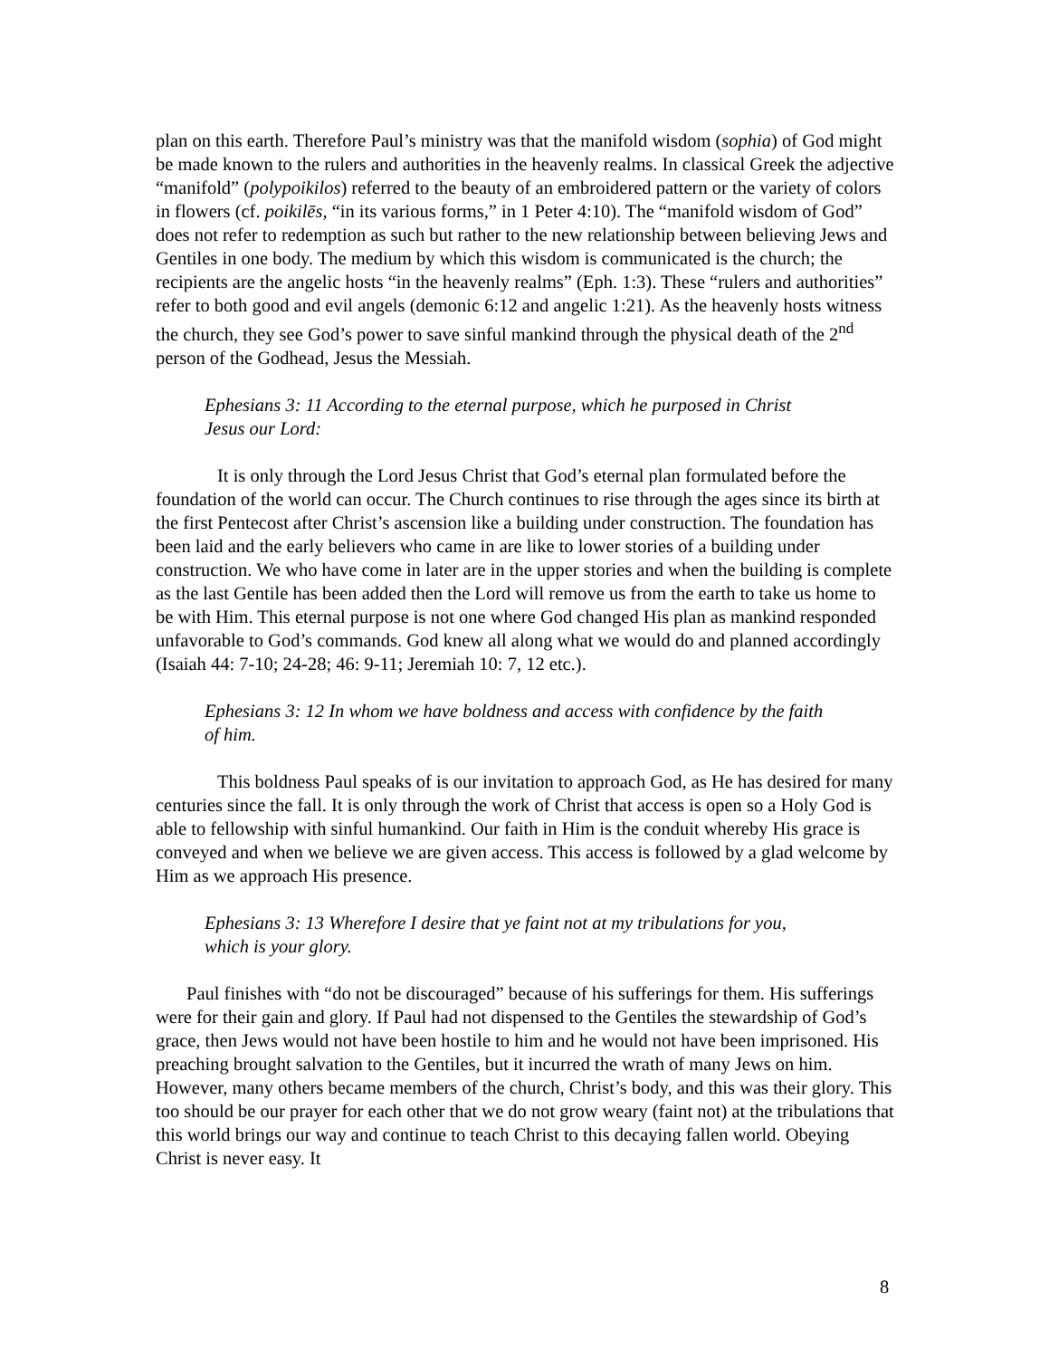plan on this earth. Therefore Paul’s ministry was that the manifold wisdom (sophia) of God might be made known to the rulers and authorities in the heavenly realms. In classical Greek the adjective “manifold” (polypoikilos) referred to the beauty of an embroidered pattern or the variety of colors in flowers (cf. poikilēs, “in its various forms,” in 1 Peter 4:10). The “manifold wisdom of God” does not refer to redemption as such but rather to the new relationship between believing Jews and Gentiles in one body. The medium by which this wisdom is communicated is the church; the recipients are the angelic hosts “in the heavenly realms” (Eph. 1:3). These “rulers and authorities” refer to both good and evil angels (demonic 6:12 and angelic 1:21). As the heavenly hosts witness the church, they see God’s power to save sinful mankind through the physical death of the 2<sup>nd</sup> person of the Godhead, Jesus the Messiah.
Ephesians 3: 11 According to the eternal purpose, which he purposed in Christ Jesus our Lord:
It is only through the Lord Jesus Christ that God’s eternal plan formulated before the foundation of the world can occur. The Church continues to rise through the ages since its birth at the first Pentecost after Christ’s ascension like a building under construction. The foundation has been laid and the early believers who came in are like to lower stories of a building under construction. We who have come in later are in the upper stories and when the building is complete as the last Gentile has been added then the Lord will remove us from the earth to take us home to be with Him. This eternal purpose is not one where God changed His plan as mankind responded unfavorable to God’s commands. God knew all along what we would do and planned accordingly (Isaiah 44: 7-10; 24-28; 46: 9-11; Jeremiah 10: 7, 12 etc.).
Ephesians 3: 12 In whom we have boldness and access with confidence by the faith of him.
This boldness Paul speaks of is our invitation to approach God, as He has desired for many centuries since the fall. It is only through the work of Christ that access is open so a Holy God is able to fellowship with sinful humankind. Our faith in Him is the conduit whereby His grace is conveyed and when we believe we are given access. This access is followed by a glad welcome by Him as we approach His presence.
Ephesians 3: 13 Wherefore I desire that ye faint not at my tribulations for you, which is your glory.
Paul finishes with “do not be discouraged” because of his sufferings for them. His sufferings were for their gain and glory. If Paul had not dispensed to the Gentiles the stewardship of God’s grace, then Jews would not have been hostile to him and he would not have been imprisoned. His preaching brought salvation to the Gentiles, but it incurred the wrath of many Jews on him. However, many others became members of the church, Christ’s body, and this was their glory. This too should be our prayer for each other that we do not grow weary (faint not) at the tribulations that this world brings our way and continue to teach Christ to this decaying fallen world. Obeying Christ is never easy. It
8